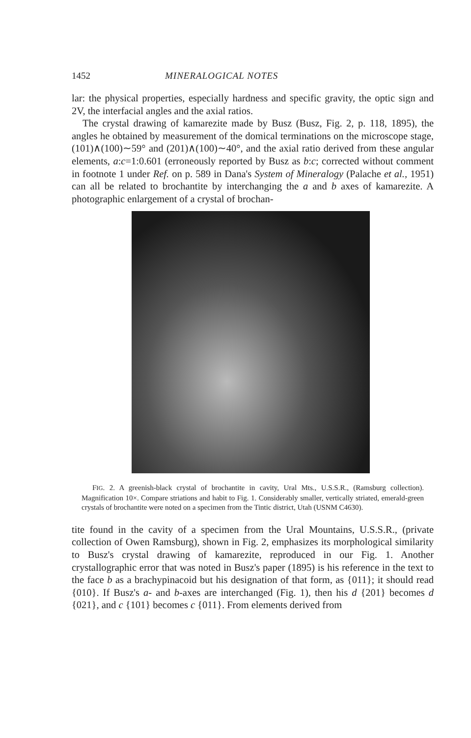1452 MINERALOGICAL NOTES
lar: the physical properties, especially hardness and specific gravity, the optic sign and 2V, the interfacial angles and the axial ratios.
The crystal drawing of kamarezite made by Busz (Busz, Fig. 2, p. 118, 1895), the angles he obtained by measurement of the domical terminations on the microscope stage, (101)∧(100)∼59° and (201)∧(100)∼40°, and the axial ratio derived from these angular elements, a:c=1:0.601 (erroneously reported by Busz as b:c; corrected without comment in footnote 1 under Ref. on p. 589 in Dana's System of Mineralogy (Palache et al., 1951) can all be related to brochantite by interchanging the a and b axes of kamarezite. A photographic enlargement of a crystal of brochan-
FIG. 2. A greenish-black crystal of brochantite in cavity, Ural Mts., U.S.S.R., (Ramsburg collection). Magnification 10×. Compare striations and habit to Fig. 1. Considerably smaller, vertically striated, emerald-green crystals of brochantite were noted on a specimen from the Tintic district, Utah (USNM C4630).
tite found in the cavity of a specimen from the Ural Mountains, U.S.S.R., (private collection of Owen Ramsburg), shown in Fig. 2, emphasizes its morphological similarity to Busz's crystal drawing of kamarezite, reproduced in our Fig. 1. Another crystallographic error that was noted in Busz's paper (1895) is his reference in the text to the face b as a brachypinacoid but his designation of that form, as {011}; it should read {010}. If Busz's a- and b-axes are interchanged (Fig. 1), then his d {201} becomes d {021}, and c {101} becomes c {011}. From elements derived from